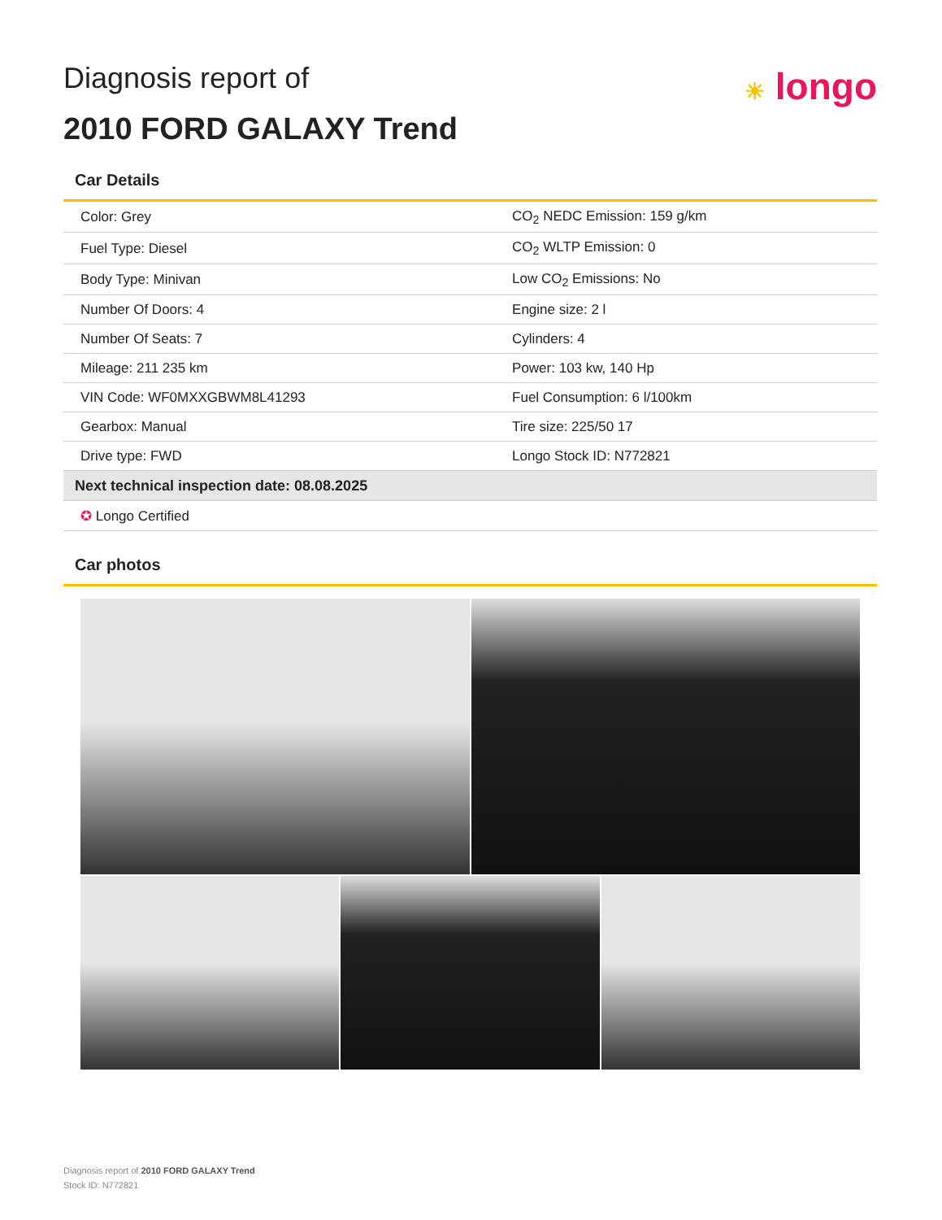Diagnosis report of
2010 FORD GALAXY Trend
☀ longo
Car Details
| Color: Grey | CO<sub>2</sub> NEDC Emission: 159 g/km |
| Fuel Type: Diesel | CO<sub>2</sub> WLTP Emission: 0 |
| Body Type: Minivan | Low CO<sub>2</sub> Emissions: No |
| Number Of Doors: 4 | Engine size: 2 l |
| Number Of Seats: 7 | Cylinders: 4 |
| Mileage: 211 235 km | Power: 103 kw, 140 Hp |
| VIN Code: WF0MXXGBWM8L41293 | Fuel Consumption: 6 l/100km |
| Gearbox: Manual | Tire size: 225/50 17 |
| Drive type: FWD | Longo Stock ID: N772821 |
| Next technical inspection date: 08.08.2025 | |
| ✪ Longo Certified | |
Car photos
Diagnosis report of 2010 FORD GALAXY Trend
Stock ID: N772821